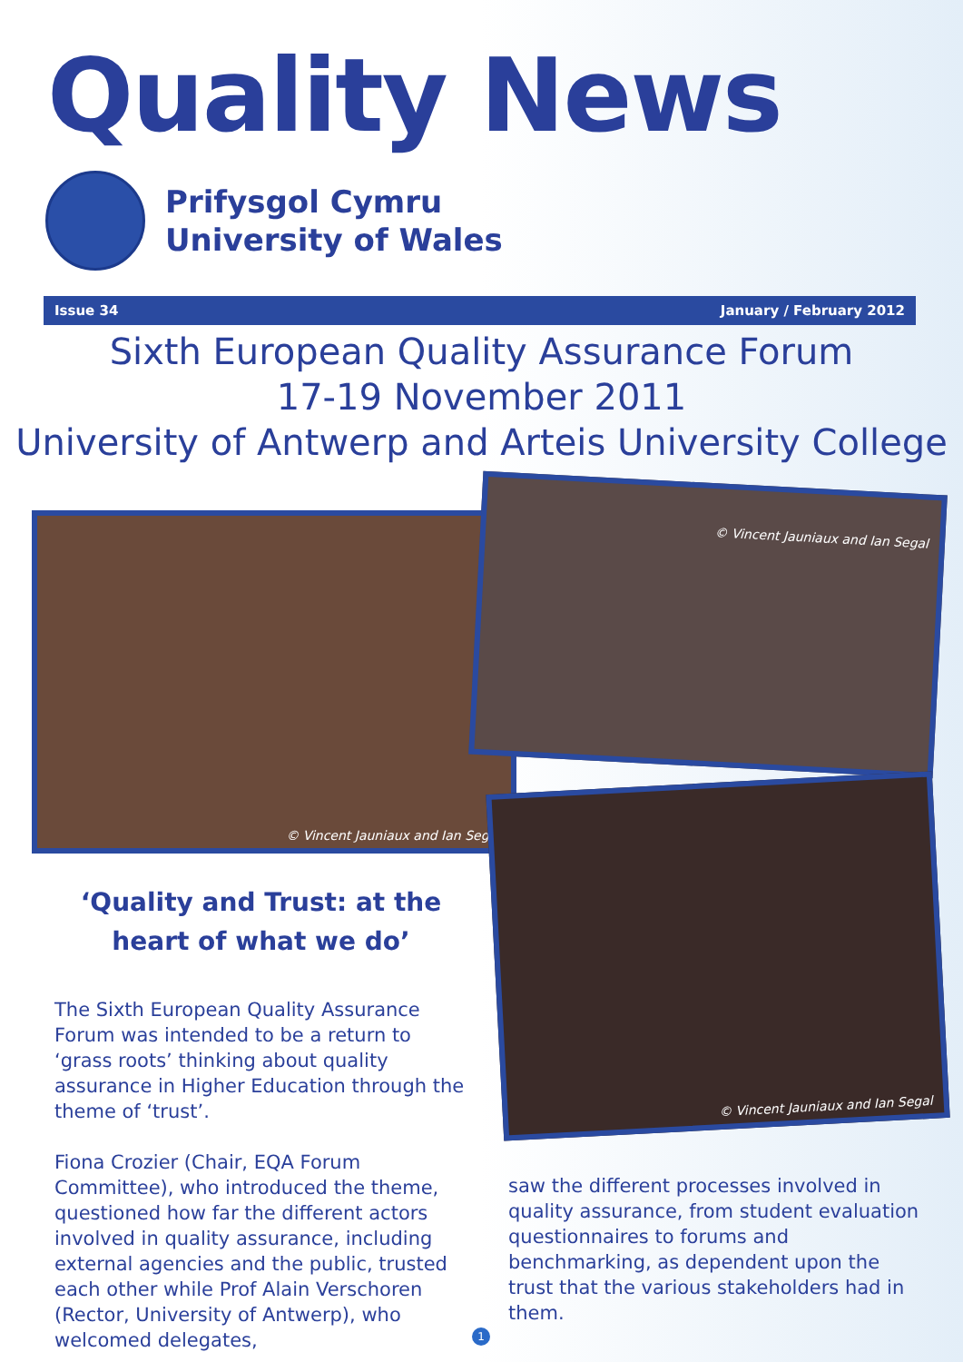Quality News
Prifysgol Cymru
University of Wales
Issue 34 January / February 2012
Sixth European Quality Assurance Forum
17-19 November 2011
University of Antwerp and Arteis University College
© Vincent Jauniaux and Ian Segal
© Vincent Jauniaux and Ian Segal
© Vincent Jauniaux and Ian Segal
‘Quality and Trust: at the heart of what we do’
The Sixth European Quality Assurance Forum was intended to be a return to ‘grass roots’ thinking about quality assurance in Higher Education through the theme of ‘trust’.
Fiona Crozier (Chair, EQA Forum Committee), who introduced the theme, questioned how far the different actors involved in quality assurance, including external agencies and the public, trusted each other while Prof Alain Verschoren (Rector, University of Antwerp), who welcomed delegates,
saw the different processes involved in quality assurance, from student evaluation questionnaires to forums and benchmarking, as dependent upon the trust that the various stakeholders had in them.
1